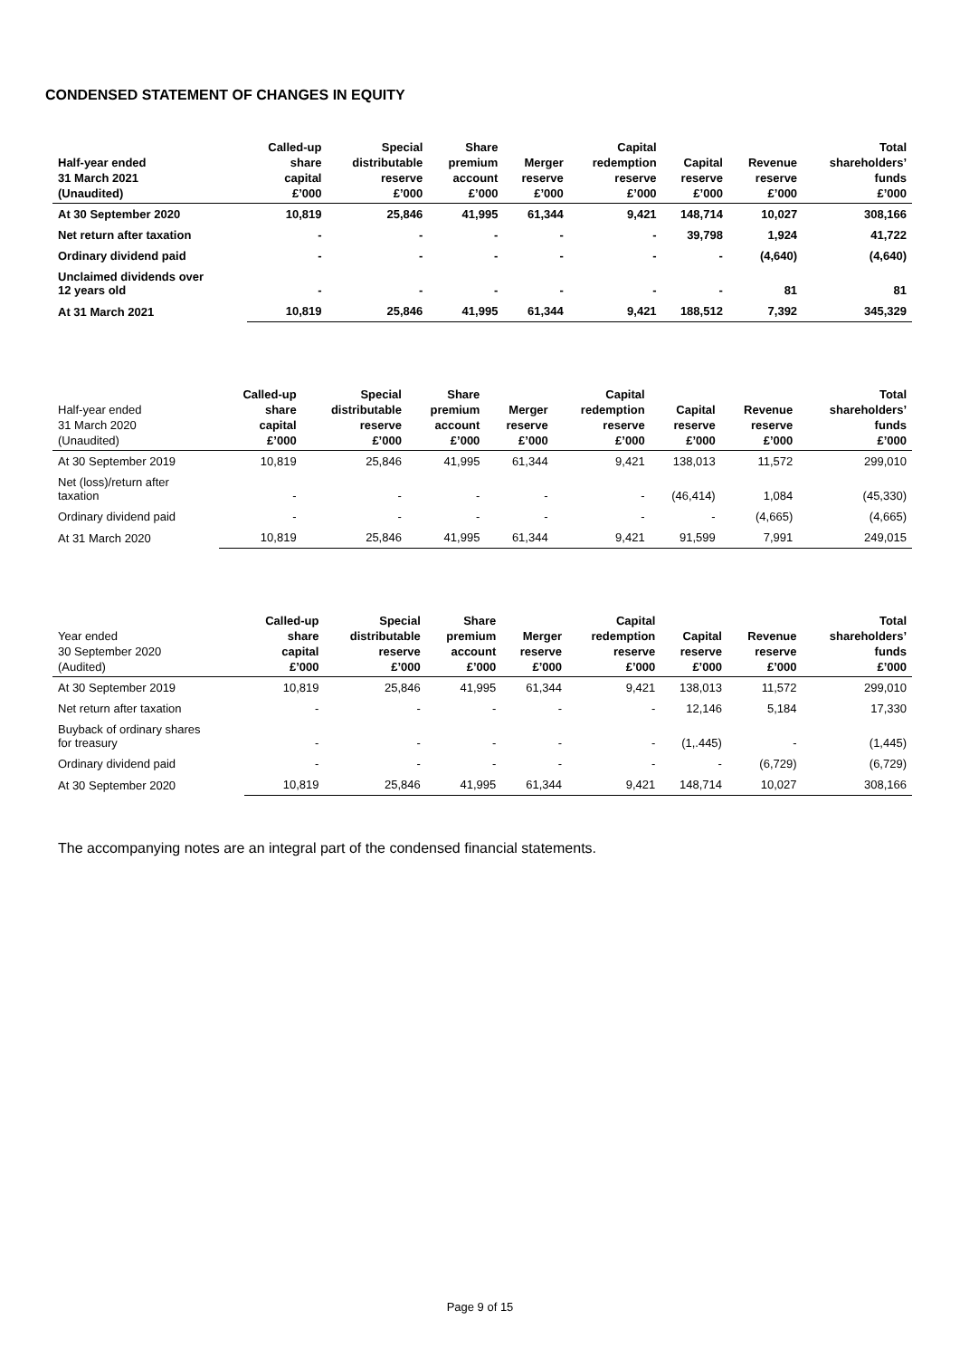CONDENSED STATEMENT OF CHANGES IN EQUITY
| Half-year ended 31 March 2021 (Unaudited) | Called-up share capital £’000 | Special distributable reserve £’000 | Share premium account £’000 | Merger reserve £’000 | Capital redemption reserve £’000 | Capital reserve £’000 | Revenue reserve £’000 | Total shareholders’ funds £’000 |
| --- | --- | --- | --- | --- | --- | --- | --- | --- |
| At 30 September 2020 | 10,819 | 25,846 | 41,995 | 61,344 | 9,421 | 148,714 | 10,027 | 308,166 |
| Net return after taxation | - | - | - | - | - | 39,798 | 1,924 | 41,722 |
| Ordinary dividend paid | - | - | - | - | - | - | (4,640) | (4,640) |
| Unclaimed dividends over 12 years old | - | - | - | - | - | - | 81 | 81 |
| At 31 March 2021 | 10,819 | 25,846 | 41,995 | 61,344 | 9,421 | 188,512 | 7,392 | 345,329 |
| Half-year ended 31 March 2020 (Unaudited) | Called-up share capital £’000 | Special distributable reserve £’000 | Share premium account £’000 | Merger reserve £’000 | Capital redemption reserve £’000 | Capital reserve £’000 | Revenue reserve £’000 | Total shareholders’ funds £’000 |
| --- | --- | --- | --- | --- | --- | --- | --- | --- |
| At 30 September 2019 | 10,819 | 25,846 | 41,995 | 61,344 | 9,421 | 138,013 | 11,572 | 299,010 |
| Net (loss)/return after taxation | - | - | - | - | - | (46,414) | 1,084 | (45,330) |
| Ordinary dividend paid | - | - | - | - | - | - | (4,665) | (4,665) |
| At 31 March 2020 | 10,819 | 25,846 | 41,995 | 61,344 | 9,421 | 91,599 | 7,991 | 249,015 |
| Year ended 30 September 2020 (Audited) | Called-up share capital £’000 | Special distributable reserve £’000 | Share premium account £’000 | Merger reserve £’000 | Capital redemption reserve £’000 | Capital reserve £’000 | Revenue reserve £’000 | Total shareholders’ funds £’000 |
| --- | --- | --- | --- | --- | --- | --- | --- | --- |
| At 30 September 2019 | 10,819 | 25,846 | 41,995 | 61,344 | 9,421 | 138,013 | 11,572 | 299,010 |
| Net return after taxation | - | - | - | - | - | 12,146 | 5,184 | 17,330 |
| Buyback of ordinary shares for treasury | - | - | - | - | - | (1,.445) | - | (1,445) |
| Ordinary dividend paid | - | - | - | - | - | - | (6,729) | (6,729) |
| At 30 September 2020 | 10,819 | 25,846 | 41,995 | 61,344 | 9,421 | 148,714 | 10,027 | 308,166 |
The accompanying notes are an integral part of the condensed financial statements.
Page 9 of 15